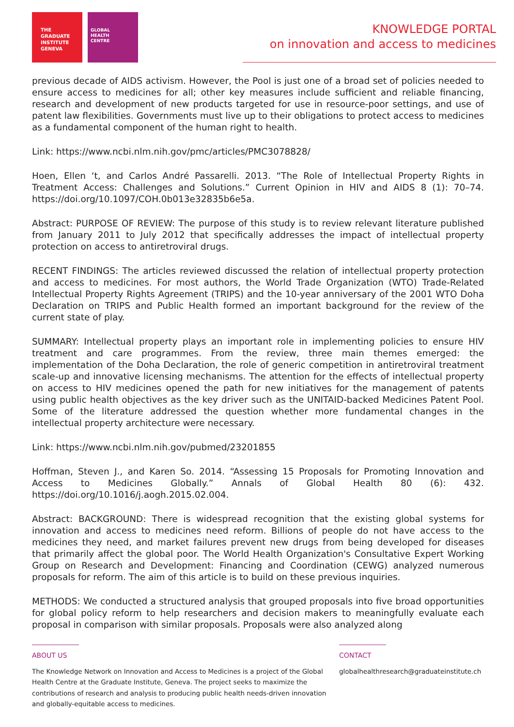THE
GRADUATE
INSTITUTE
GENEVA
GLOBAL
HEALTH
CENTRE
KNOWLEDGE PORTAL
on innovation and access to medicines
previous decade of AIDS activism. However, the Pool is just one of a broad set of policies needed to ensure access to medicines for all; other key measures include sufficient and reliable financing, research and development of new products targeted for use in resource-poor settings, and use of patent law flexibilities. Governments must live up to their obligations to protect access to medicines as a fundamental component of the human right to health.
Link: https://www.ncbi.nlm.nih.gov/pmc/articles/PMC3078828/
Hoen, Ellen ‘t, and Carlos André Passarelli. 2013. “The Role of Intellectual Property Rights in Treatment Access: Challenges and Solutions.” Current Opinion in HIV and AIDS 8 (1): 70–74. https://doi.org/10.1097/COH.0b013e32835b6e5a.
Abstract: PURPOSE OF REVIEW: The purpose of this study is to review relevant literature published from January 2011 to July 2012 that specifically addresses the impact of intellectual property protection on access to antiretroviral drugs.
RECENT FINDINGS: The articles reviewed discussed the relation of intellectual property protection and access to medicines. For most authors, the World Trade Organization (WTO) Trade-Related Intellectual Property Rights Agreement (TRIPS) and the 10-year anniversary of the 2001 WTO Doha Declaration on TRIPS and Public Health formed an important background for the review of the current state of play.
SUMMARY: Intellectual property plays an important role in implementing policies to ensure HIV treatment and care programmes. From the review, three main themes emerged: the implementation of the Doha Declaration, the role of generic competition in antiretroviral treatment scale-up and innovative licensing mechanisms. The attention for the effects of intellectual property on access to HIV medicines opened the path for new initiatives for the management of patents using public health objectives as the key driver such as the UNITAID-backed Medicines Patent Pool. Some of the literature addressed the question whether more fundamental changes in the intellectual property architecture were necessary.
Link: https://www.ncbi.nlm.nih.gov/pubmed/23201855
Hoffman, Steven J., and Karen So. 2014. “Assessing 15 Proposals for Promoting Innovation and Access to Medicines Globally.” Annals of Global Health 80 (6): 432. https://doi.org/10.1016/j.aogh.2015.02.004.
Abstract: BACKGROUND: There is widespread recognition that the existing global systems for innovation and access to medicines need reform. Billions of people do not have access to the medicines they need, and market failures prevent new drugs from being developed for diseases that primarily affect the global poor. The World Health Organization's Consultative Expert Working Group on Research and Development: Financing and Coordination (CEWG) analyzed numerous proposals for reform. The aim of this article is to build on these previous inquiries.
METHODS: We conducted a structured analysis that grouped proposals into five broad opportunities for global policy reform to help researchers and decision makers to meaningfully evaluate each proposal in comparison with similar proposals. Proposals were also analyzed along
ABOUT US
The Knowledge Network on Innovation and Access to Medicines is a project of the Global Health Centre at the Graduate Institute, Geneva. The project seeks to maximize the contributions of research and analysis to producing public health needs-driven innovation and globally-equitable access to medicines.
CONTACT
globalhealthresearch@graduateinstitute.ch